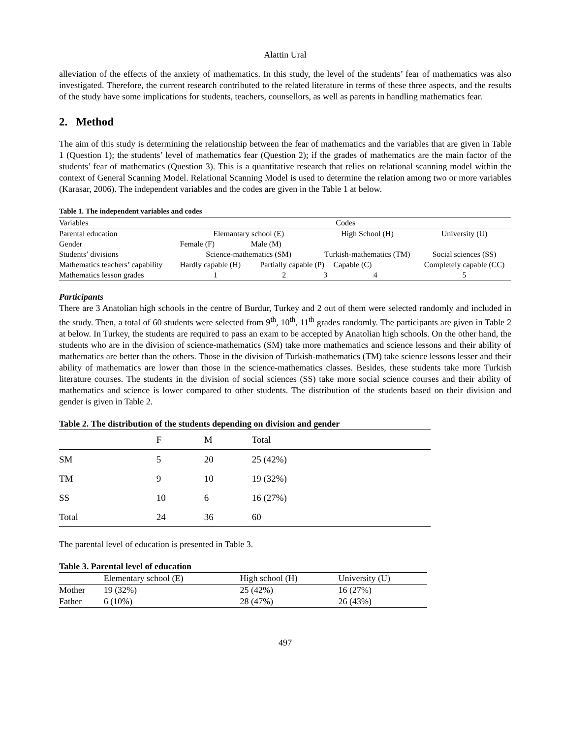Alattin Ural
alleviation of the effects of the anxiety of mathematics. In this study, the level of the students’ fear of mathematics was also investigated. Therefore, the current research contributed to the related literature in terms of these three aspects, and the results of the study have some implications for students, teachers, counsellors, as well as parents in handling mathematics fear.
2. Method
The aim of this study is determining the relationship between the fear of mathematics and the variables that are given in Table 1 (Question 1); the students’ level of mathematics fear (Question 2); if the grades of mathematics are the main factor of the students’ fear of mathematics (Question 3). This is a quantitative research that relies on relational scanning model within the context of General Scanning Model. Relational Scanning Model is used to determine the relation among two or more variables (Karasar, 2006). The independent variables and the codes are given in the Table 1 at below.
Table 1. The independent variables and codes
| Variables | Codes | | | | |
| Parental education | Elemantary school (E) | | High School (H) | | University (U) |
| Gender | Female (F) | Male (M) | | | |
| Students’ divisions | Science-mathematics (SM) | | Turkish-mathematics (TM) | | Social sciences (SS) |
| Mathematics teachers’ capability | Hardly capable (H) | Partially capable (P) | | Capable (C) | Completely capable (CC) |
| Mathematics lesson grades | 1 | 2 | 3 | 4 | 5 |
Participants
There are 3 Anatolian high schools in the centre of Burdur, Turkey and 2 out of them were selected randomly and included in the study. Then, a total of 60 students were selected from 9<sup>th</sup>, 10<sup>th</sup>, 11<sup>th</sup> grades randomly. The participants are given in Table 2 at below. In Turkey, the students are required to pass an exam to be accepted by Anatolian high schools. On the other hand, the students who are in the division of science-mathematics (SM) take more mathematics and science lessons and their ability of mathematics are better than the others. Those in the division of Turkish-mathematics (TM) take science lessons lesser and their ability of mathematics are lower than those in the science-mathematics classes. Besides, these students take more Turkish literature courses. The students in the division of social sciences (SS) take more social science courses and their ability of mathematics and science is lower compared to other students. The distribution of the students based on their division and gender is given in Table 2.
Table 2. The distribution of the students depending on division and gender
| | F | M | Total |
| --- | --- | --- | --- |
| SM | 5 | 20 | 25 (42%) |
| TM | 9 | 10 | 19 (32%) |
| SS | 10 | 6 | 16 (27%) |
| Total | 24 | 36 | 60 |
The parental level of education is presented in Table 3.
Table 3. Parental level of education
| | Elementary school (E) | High school (H) | University (U) |
| --- | --- | --- | --- |
| Mother | 19 (32%) | 25 (42%) | 16 (27%) |
| Father | 6 (10%) | 28 (47%) | 26 (43%) |
497